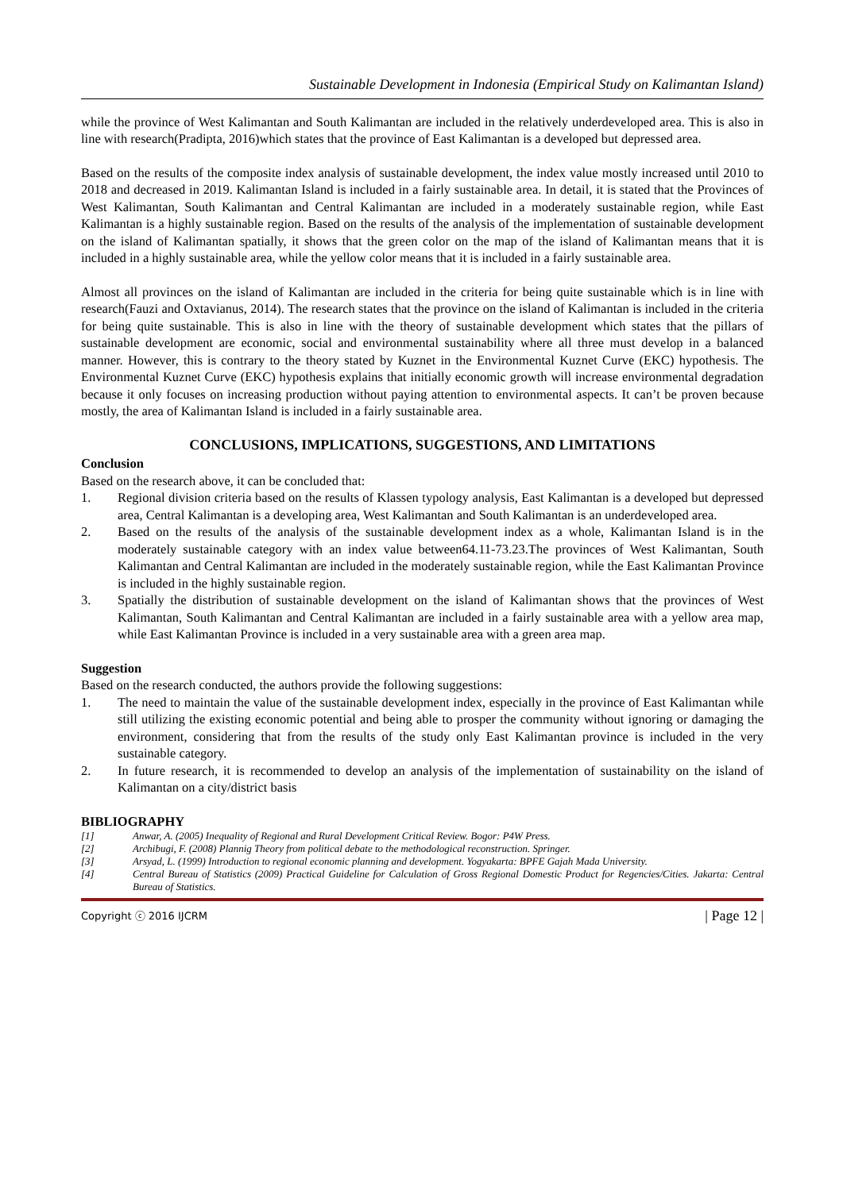Sustainable Development in Indonesia (Empirical Study on Kalimantan Island)
while the province of West Kalimantan and South Kalimantan are included in the relatively underdeveloped area. This is also in line with research(Pradipta, 2016)which states that the province of East Kalimantan is a developed but depressed area.
Based on the results of the composite index analysis of sustainable development, the index value mostly increased until 2010 to 2018 and decreased in 2019. Kalimantan Island is included in a fairly sustainable area. In detail, it is stated that the Provinces of West Kalimantan, South Kalimantan and Central Kalimantan are included in a moderately sustainable region, while East Kalimantan is a highly sustainable region. Based on the results of the analysis of the implementation of sustainable development on the island of Kalimantan spatially, it shows that the green color on the map of the island of Kalimantan means that it is included in a highly sustainable area, while the yellow color means that it is included in a fairly sustainable area.
Almost all provinces on the island of Kalimantan are included in the criteria for being quite sustainable which is in line with research(Fauzi and Oxtavianus, 2014). The research states that the province on the island of Kalimantan is included in the criteria for being quite sustainable. This is also in line with the theory of sustainable development which states that the pillars of sustainable development are economic, social and environmental sustainability where all three must develop in a balanced manner. However, this is contrary to the theory stated by Kuznet in the Environmental Kuznet Curve (EKC) hypothesis. The Environmental Kuznet Curve (EKC) hypothesis explains that initially economic growth will increase environmental degradation because it only focuses on increasing production without paying attention to environmental aspects. It can’t be proven because mostly, the area of Kalimantan Island is included in a fairly sustainable area.
CONCLUSIONS, IMPLICATIONS, SUGGESTIONS, AND LIMITATIONS
Conclusion
Based on the research above, it can be concluded that:
1. Regional division criteria based on the results of Klassen typology analysis, East Kalimantan is a developed but depressed area, Central Kalimantan is a developing area, West Kalimantan and South Kalimantan is an underdeveloped area.
2. Based on the results of the analysis of the sustainable development index as a whole, Kalimantan Island is in the moderately sustainable category with an index value between64.11-73.23.The provinces of West Kalimantan, South Kalimantan and Central Kalimantan are included in the moderately sustainable region, while the East Kalimantan Province is included in the highly sustainable region.
3. Spatially the distribution of sustainable development on the island of Kalimantan shows that the provinces of West Kalimantan, South Kalimantan and Central Kalimantan are included in a fairly sustainable area with a yellow area map, while East Kalimantan Province is included in a very sustainable area with a green area map.
Suggestion
Based on the research conducted, the authors provide the following suggestions:
1. The need to maintain the value of the sustainable development index, especially in the province of East Kalimantan while still utilizing the existing economic potential and being able to prosper the community without ignoring or damaging the environment, considering that from the results of the study only East Kalimantan province is included in the very sustainable category.
2. In future research, it is recommended to develop an analysis of the implementation of sustainability on the island of Kalimantan on a city/district basis
BIBLIOGRAPHY
[1] Anwar, A. (2005) Inequality of Regional and Rural Development Critical Review. Bogor: P4W Press.
[2] Archibugi, F. (2008) Plannig Theory from political debate to the methodological reconstruction. Springer.
[3] Arsyad, L. (1999) Introduction to regional economic planning and development. Yogyakarta: BPFE Gajah Mada University.
[4] Central Bureau of Statistics (2009) Practical Guideline for Calculation of Gross Regional Domestic Product for Regencies/Cities. Jakarta: Central Bureau of Statistics.
Copyright ⓒ 2016 IJCRM | Page 12 |